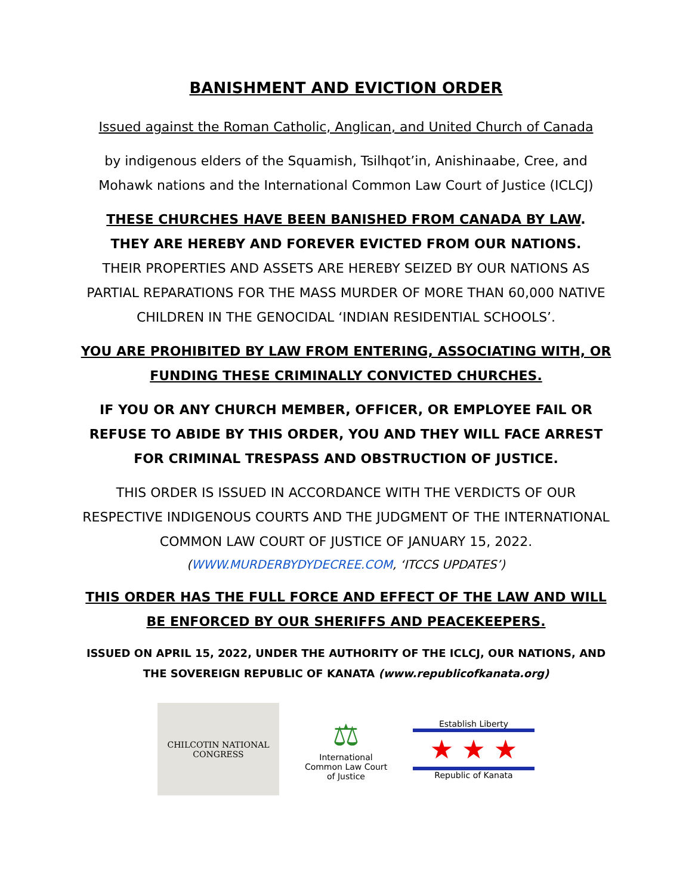BANISHMENT AND EVICTION ORDER
Issued against the Roman Catholic, Anglican, and United Church of Canada
by indigenous elders of the Squamish, Tsilhqot’in, Anishinaabe, Cree, and Mohawk nations and the International Common Law Court of Justice (ICLCJ)
THESE CHURCHES HAVE BEEN BANISHED FROM CANADA BY LAW.
THEY ARE HEREBY AND FOREVER EVICTED FROM OUR NATIONS.
THEIR PROPERTIES AND ASSETS ARE HEREBY SEIZED BY OUR NATIONS AS PARTIAL REPARATIONS FOR THE MASS MURDER OF MORE THAN 60,000 NATIVE CHILDREN IN THE GENOCIDAL ‘INDIAN RESIDENTIAL SCHOOLS’.
YOU ARE PROHIBITED BY LAW FROM ENTERING, ASSOCIATING WITH, OR FUNDING THESE CRIMINALLY CONVICTED CHURCHES.
IF YOU OR ANY CHURCH MEMBER, OFFICER, OR EMPLOYEE FAIL OR REFUSE TO ABIDE BY THIS ORDER, YOU AND THEY WILL FACE ARREST FOR CRIMINAL TRESPASS AND OBSTRUCTION OF JUSTICE.
THIS ORDER IS ISSUED IN ACCORDANCE WITH THE VERDICTS OF OUR RESPECTIVE INDIGENOUS COURTS AND THE JUDGMENT OF THE INTERNATIONAL COMMON LAW COURT OF JUSTICE OF JANUARY 15, 2022.
(WWW.MURDERBYDYDECREE.COM, ‘ITCCS UPDATES’)
THIS ORDER HAS THE FULL FORCE AND EFFECT OF THE LAW AND WILL BE ENFORCED BY OUR SHERIFFS AND PEACEKEEPERS.
ISSUED ON APRIL 15, 2022, UNDER THE AUTHORITY OF THE ICLCJ, OUR NATIONS, AND THE SOVEREIGN REPUBLIC OF KANATA (www.republicofkanata.org)
CHILCOTIN NATIONAL CONGRESS
⚖
International
Common Law Court
of Justice
Establish Liberty
★ ★ ★
Republic of Kanata